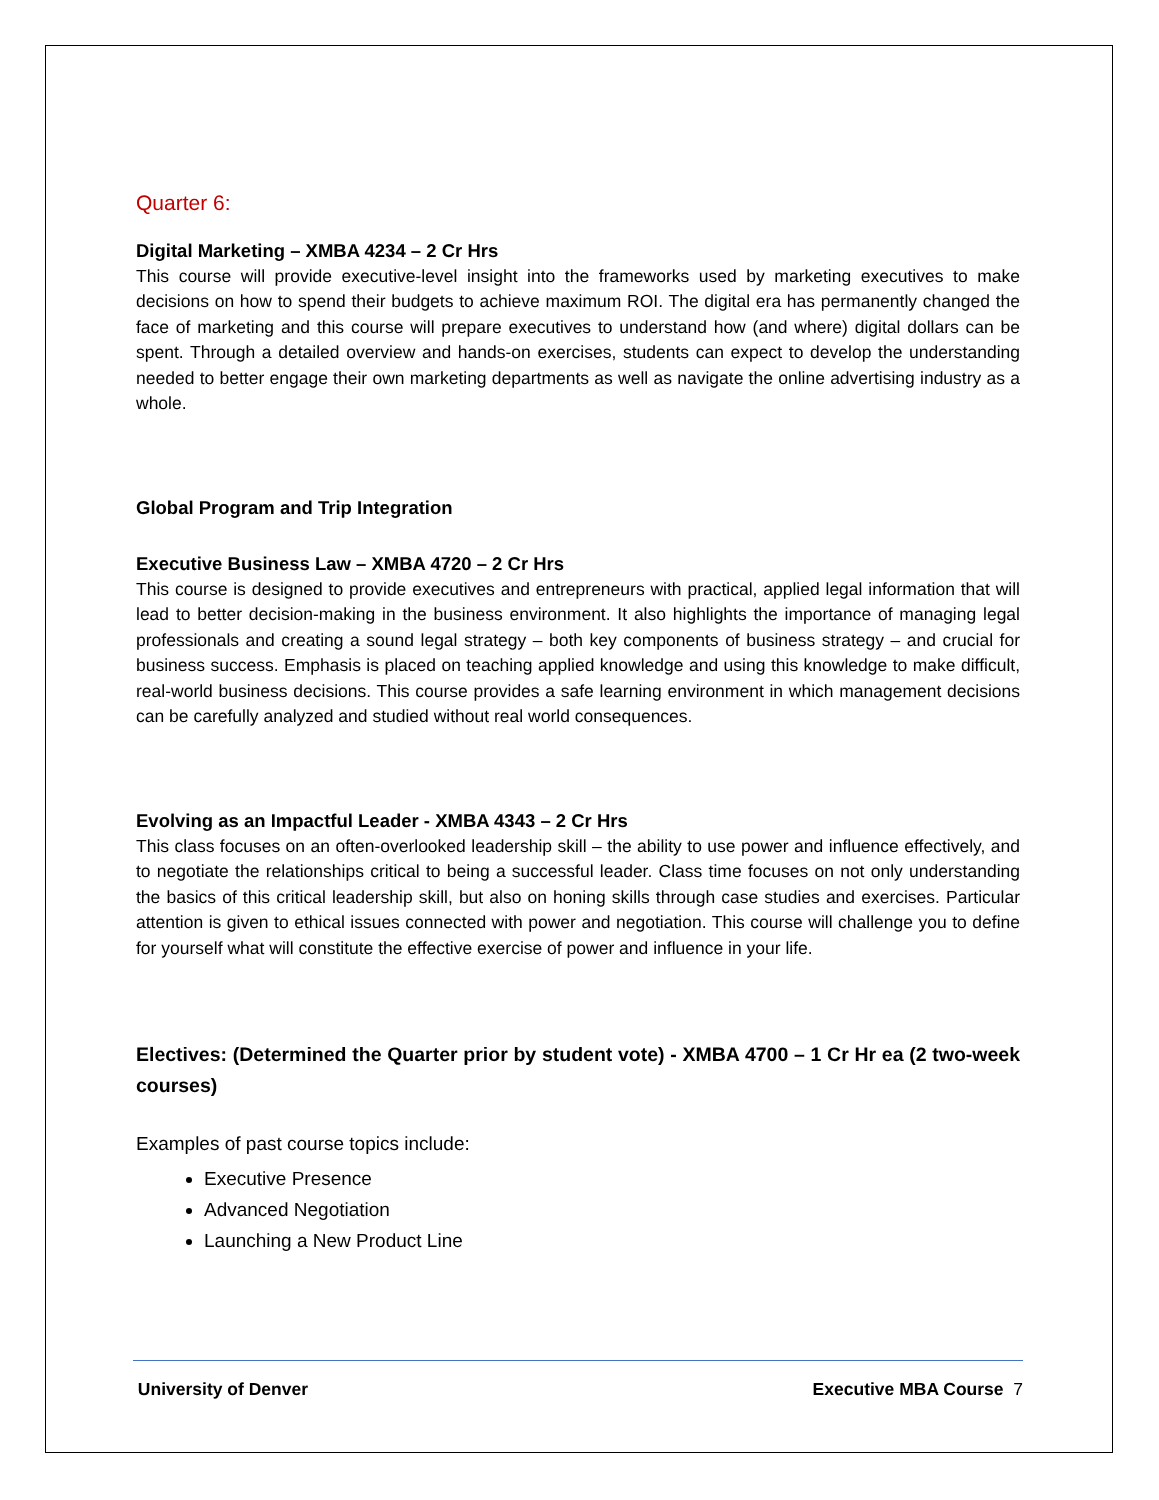Quarter 6:
Digital Marketing – XMBA 4234 – 2 Cr Hrs
This course will provide executive-level insight into the frameworks used by marketing executives to make decisions on how to spend their budgets to achieve maximum ROI. The digital era has permanently changed the face of marketing and this course will prepare executives to understand how (and where) digital dollars can be spent. Through a detailed overview and hands-on exercises, students can expect to develop the understanding needed to better engage their own marketing departments as well as navigate the online advertising industry as a whole.
Global Program and Trip Integration
Executive Business Law – XMBA 4720 – 2 Cr Hrs
This course is designed to provide executives and entrepreneurs with practical, applied legal information that will lead to better decision-making in the business environment. It also highlights the importance of managing legal professionals and creating a sound legal strategy – both key components of business strategy – and crucial for business success. Emphasis is placed on teaching applied knowledge and using this knowledge to make difficult, real-world business decisions. This course provides a safe learning environment in which management decisions can be carefully analyzed and studied without real world consequences.
Evolving as an Impactful Leader - XMBA 4343 – 2 Cr Hrs
This class focuses on an often-overlooked leadership skill – the ability to use power and influence effectively, and to negotiate the relationships critical to being a successful leader. Class time focuses on not only understanding the basics of this critical leadership skill, but also on honing skills through case studies and exercises. Particular attention is given to ethical issues connected with power and negotiation. This course will challenge you to define for yourself what will constitute the effective exercise of power and influence in your life.
Electives: (Determined the Quarter prior by student vote) - XMBA 4700 – 1 Cr Hr ea (2 two-week courses)
Examples of past course topics include:
Executive Presence
Advanced Negotiation
Launching a New Product Line
University of Denver Executive MBA Course 7